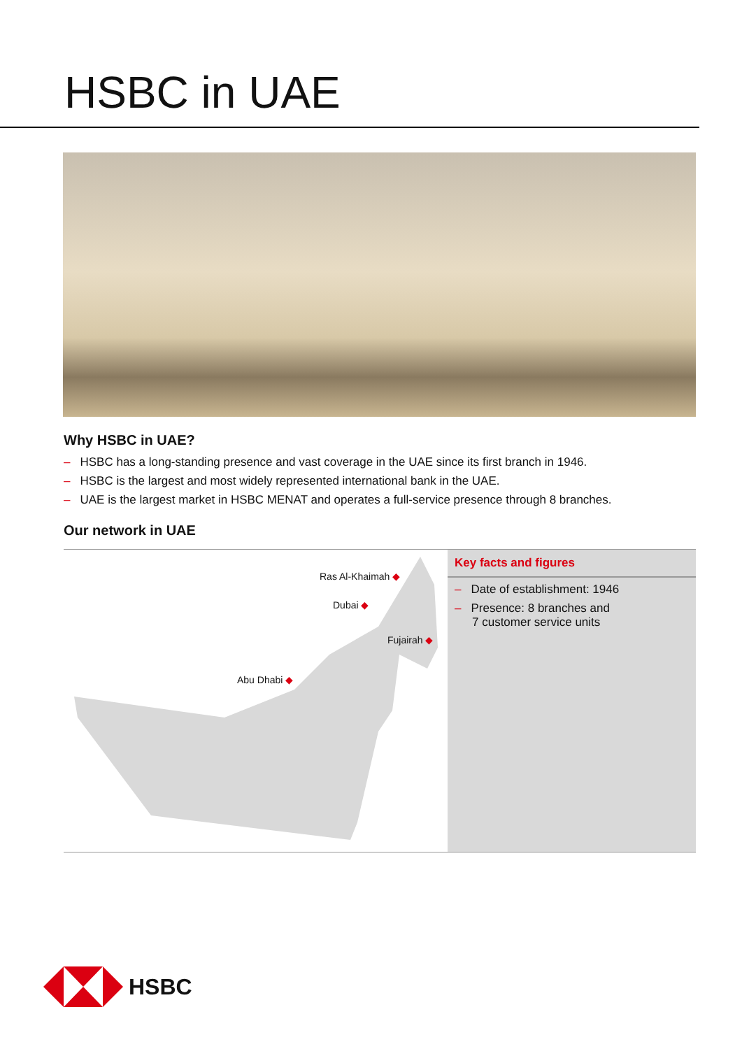HSBC in UAE
Why HSBC in UAE?
– HSBC has a long-standing presence and vast coverage in the UAE since its first branch in 1946.
– HSBC is the largest and most widely represented international bank in the UAE.
– UAE is the largest market in HSBC MENAT and operates a full-service presence through 8 branches.
Our network in UAE
Ras Al-Khaimah ◆
Dubai ◆
Fujairah ◆
Abu Dhabi ◆
Key facts and figures
– Date of establishment: 1946
– Presence: 8 branches and
7 customer service units
HSBC